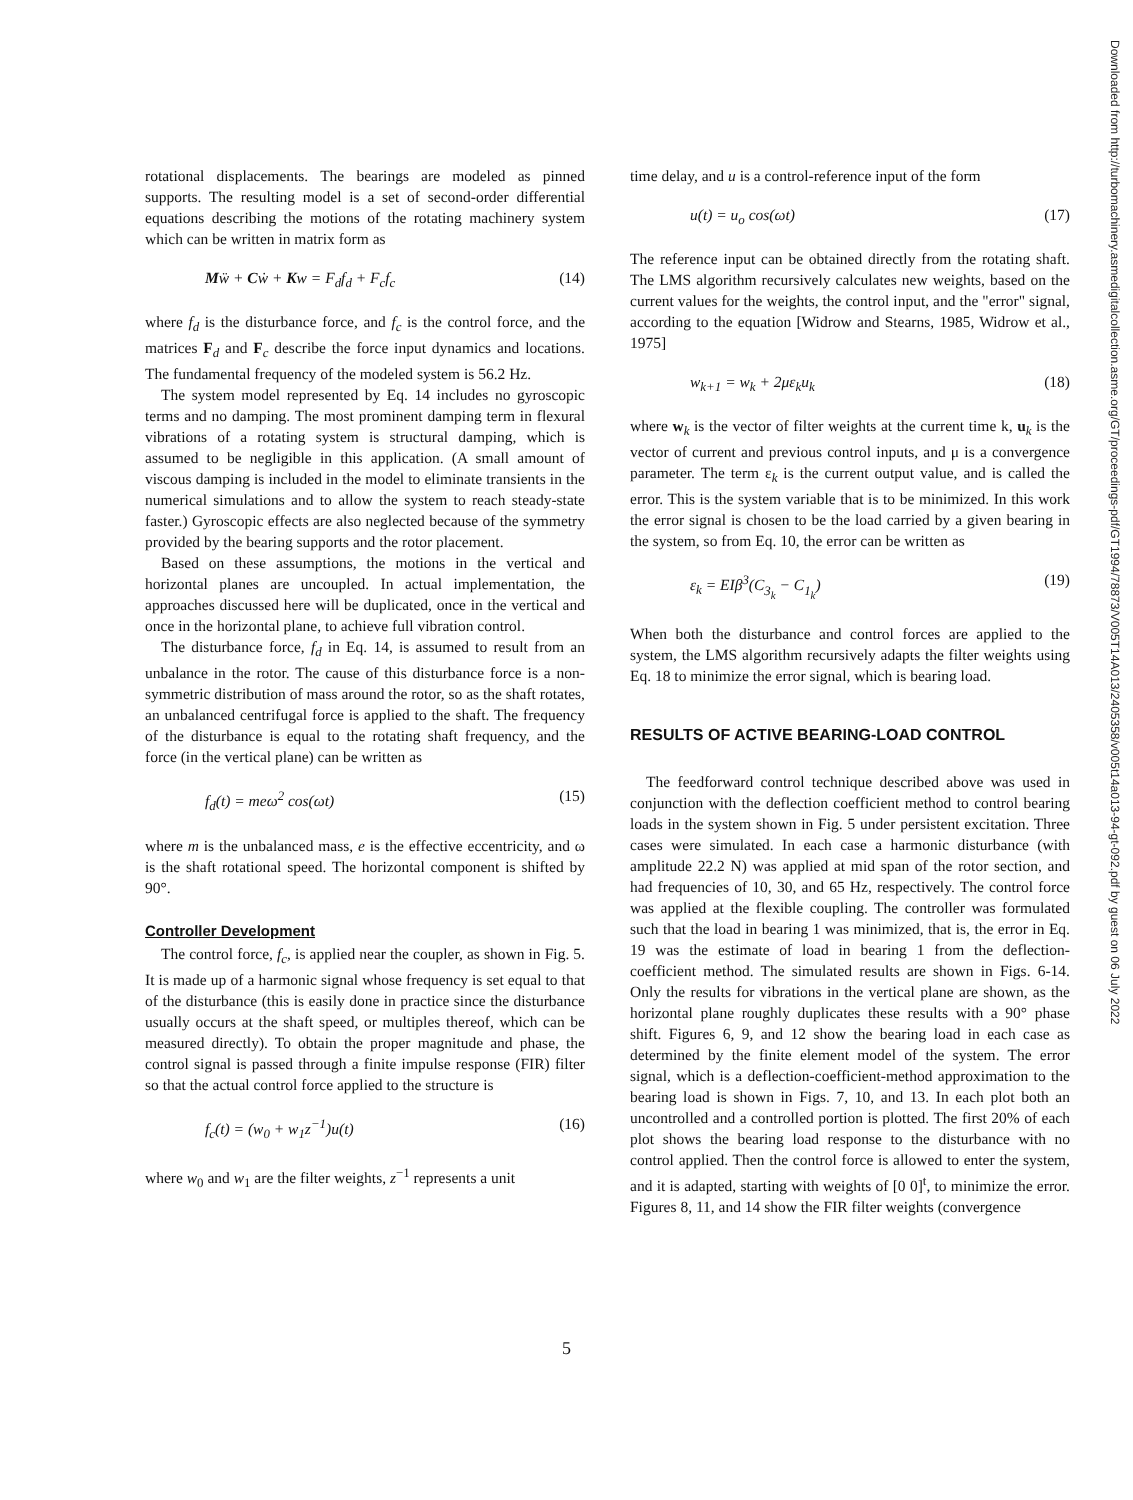rotational displacements. The bearings are modeled as pinned supports. The resulting model is a set of second-order differential equations describing the motions of the rotating machinery system which can be written in matrix form as
Mẅ + Cẇ + Kw = F<sub>d</sub>f<sub>d</sub> + F<sub>c</sub>f<sub>c</sub> (14)
where f<sub>d</sub> is the disturbance force, and f<sub>c</sub> is the control force, and the matrices F<sub>d</sub> and F<sub>c</sub> describe the force input dynamics and locations. The fundamental frequency of the modeled system is 56.2 Hz.
The system model represented by Eq. 14 includes no gyroscopic terms and no damping. The most prominent damping term in flexural vibrations of a rotating system is structural damping, which is assumed to be negligible in this application. (A small amount of viscous damping is included in the model to eliminate transients in the numerical simulations and to allow the system to reach steady-state faster.) Gyroscopic effects are also neglected because of the symmetry provided by the bearing supports and the rotor placement.
Based on these assumptions, the motions in the vertical and horizontal planes are uncoupled. In actual implementation, the approaches discussed here will be duplicated, once in the vertical and once in the horizontal plane, to achieve full vibration control.
The disturbance force, f<sub>d</sub> in Eq. 14, is assumed to result from an unbalance in the rotor. The cause of this disturbance force is a non-symmetric distribution of mass around the rotor, so as the shaft rotates, an unbalanced centrifugal force is applied to the shaft. The frequency of the disturbance is equal to the rotating shaft frequency, and the force (in the vertical plane) can be written as
f<sub>d</sub>(t) = meω<sup>2</sup> cos(ωt) (15)
where m is the unbalanced mass, e is the effective eccentricity, and ω is the shaft rotational speed. The horizontal component is shifted by 90°.
Controller Development
The control force, f<sub>c</sub>, is applied near the coupler, as shown in Fig. 5. It is made up of a harmonic signal whose frequency is set equal to that of the disturbance (this is easily done in practice since the disturbance usually occurs at the shaft speed, or multiples thereof, which can be measured directly). To obtain the proper magnitude and phase, the control signal is passed through a finite impulse response (FIR) filter so that the actual control force applied to the structure is
f<sub>c</sub>(t) = (w<sub>0</sub> + w<sub>1</sub>z<sup>−1</sup>)u(t) (16)
where w<sub>0</sub> and w<sub>1</sub> are the filter weights, z<sup>−1</sup> represents a unit
time delay, and u is a control-reference input of the form
u(t) = u<sub>o</sub> cos(ωt) (17)
The reference input can be obtained directly from the rotating shaft. The LMS algorithm recursively calculates new weights, based on the current values for the weights, the control input, and the "error" signal, according to the equation [Widrow and Stearns, 1985, Widrow et al., 1975]
w<sub>k+1</sub> = w<sub>k</sub> + 2με<sub>k</sub>u<sub>k</sub> (18)
where w<sub>k</sub> is the vector of filter weights at the current time k, u<sub>k</sub> is the vector of current and previous control inputs, and μ is a convergence parameter. The term ε<sub>k</sub> is the current output value, and is called the error. This is the system variable that is to be minimized. In this work the error signal is chosen to be the load carried by a given bearing in the system, so from Eq. 10, the error can be written as
ε<sub>k</sub> = EIβ<sup>3</sup>(C<sub>3<sub>k</sub></sub> − C<sub>1<sub>k</sub></sub>) (19)
When both the disturbance and control forces are applied to the system, the LMS algorithm recursively adapts the filter weights using Eq. 18 to minimize the error signal, which is bearing load.
RESULTS OF ACTIVE BEARING-LOAD CONTROL
The feedforward control technique described above was used in conjunction with the deflection coefficient method to control bearing loads in the system shown in Fig. 5 under persistent excitation. Three cases were simulated. In each case a harmonic disturbance (with amplitude 22.2 N) was applied at mid span of the rotor section, and had frequencies of 10, 30, and 65 Hz, respectively. The control force was applied at the flexible coupling. The controller was formulated such that the load in bearing 1 was minimized, that is, the error in Eq. 19 was the estimate of load in bearing 1 from the deflection-coefficient method. The simulated results are shown in Figs. 6-14. Only the results for vibrations in the vertical plane are shown, as the horizontal plane roughly duplicates these results with a 90° phase shift. Figures 6, 9, and 12 show the bearing load in each case as determined by the finite element model of the system. The error signal, which is a deflection-coefficient-method approximation to the bearing load is shown in Figs. 7, 10, and 13. In each plot both an uncontrolled and a controlled portion is plotted. The first 20% of each plot shows the bearing load response to the disturbance with no control applied. Then the control force is allowed to enter the system, and it is adapted, starting with weights of [0 0]<sup>t</sup>, to minimize the error. Figures 8, 11, and 14 show the FIR filter weights (convergence
Downloaded from http://turbomachinery.asmedigitalcollection.asme.org/GT/proceedings-pdf/GT1994/78873/V005T14A013/2405358/v005t14a013-94-gt-092.pdf by guest on 06 July 2022
5